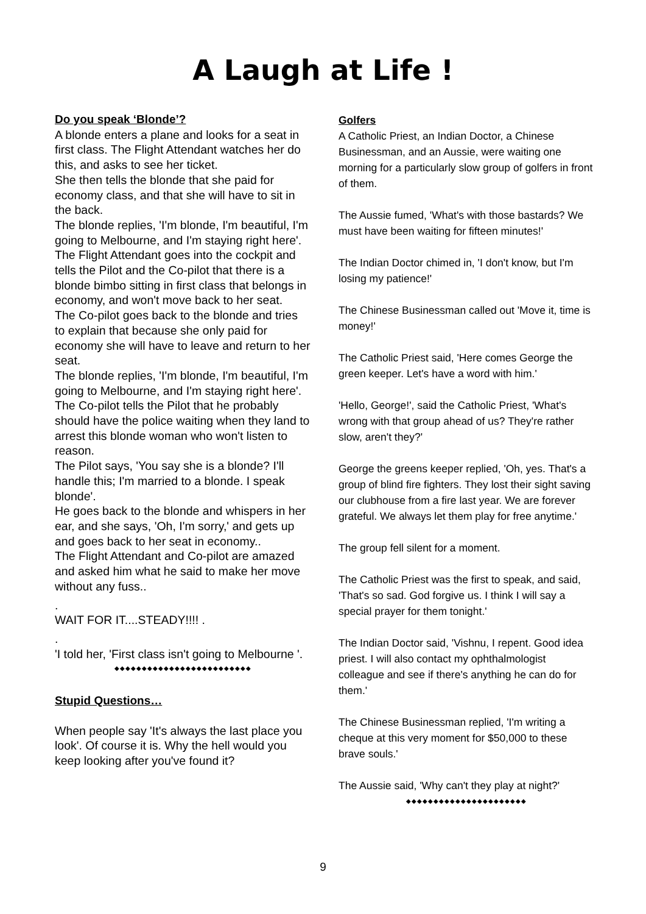A Laugh at Life !
Do you speak ‘Blonde’?
A blonde enters a plane and looks for a seat in first class. The Flight Attendant watches her do this, and asks to see her ticket.
She then tells the blonde that she paid for economy class, and that she will have to sit in the back.
The blonde replies, 'I'm blonde, I'm beautiful, I'm going to Melbourne, and I'm staying right here'.
The Flight Attendant goes into the cockpit and tells the Pilot and the Co-pilot that there is a blonde bimbo sitting in first class that belongs in economy, and won't move back to her seat.
The Co-pilot goes back to the blonde and tries to explain that because she only paid for economy she will have to leave and return to her seat.
The blonde replies, 'I'm blonde, I'm beautiful, I'm going to Melbourne, and I'm staying right here'.
The Co-pilot tells the Pilot that he probably should have the police waiting when they land to arrest this blonde woman who won't listen to reason.
The Pilot says, 'You say she is a blonde? I'll handle this; I'm married to a blonde. I speak blonde'.
He goes back to the blonde and whispers in her ear, and she says, 'Oh, I'm sorry,' and gets up and goes back to her seat in economy..
The Flight Attendant and Co-pilot are amazed and asked him what he said to make her move without any fuss..
.
WAIT FOR IT....STEADY!!!! .
.
'I told her, 'First class isn't going to Melbourne '.
◆◆◆◆◆◆◆◆◆◆◆◆◆◆◆◆◆◆◆◆◆◆◆◆◆
Stupid Questions…
When people say 'It's always the last place you look'. Of course it is. Why the hell would you keep looking after you've found it?
Golfers
A Catholic Priest, an Indian Doctor, a Chinese Businessman, and an Aussie, were waiting one morning for a particularly slow group of golfers in front of them.
The Aussie fumed, 'What's with those bastards? We must have been waiting for fifteen minutes!'
The Indian Doctor chimed in, 'I don't know, but I'm losing my patience!'
The Chinese Businessman called out 'Move it, time is money!'
The Catholic Priest said, 'Here comes George the green keeper. Let's have a word with him.'
'Hello, George!', said the Catholic Priest, 'What's wrong with that group ahead of us? They're rather slow, aren't they?'
George the greens keeper replied, 'Oh, yes. That's a group of blind fire fighters. They lost their sight saving our clubhouse from a fire last year. We are forever grateful. We always let them play for free anytime.'
The group fell silent for a moment.
The Catholic Priest was the first to speak, and said, 'That's so sad. God forgive us. I think I will say a special prayer for them tonight.'
The Indian Doctor said, 'Vishnu, I repent. Good idea priest. I will also contact my ophthalmologist colleague and see if there's anything he can do for them.'
The Chinese Businessman replied, 'I'm writing a cheque at this very moment for $50,000 to these brave souls.'
The Aussie said, 'Why can't they play at night?'
◆◆◆◆◆◆◆◆◆◆◆◆◆◆◆◆◆◆◆◆◆◆
9